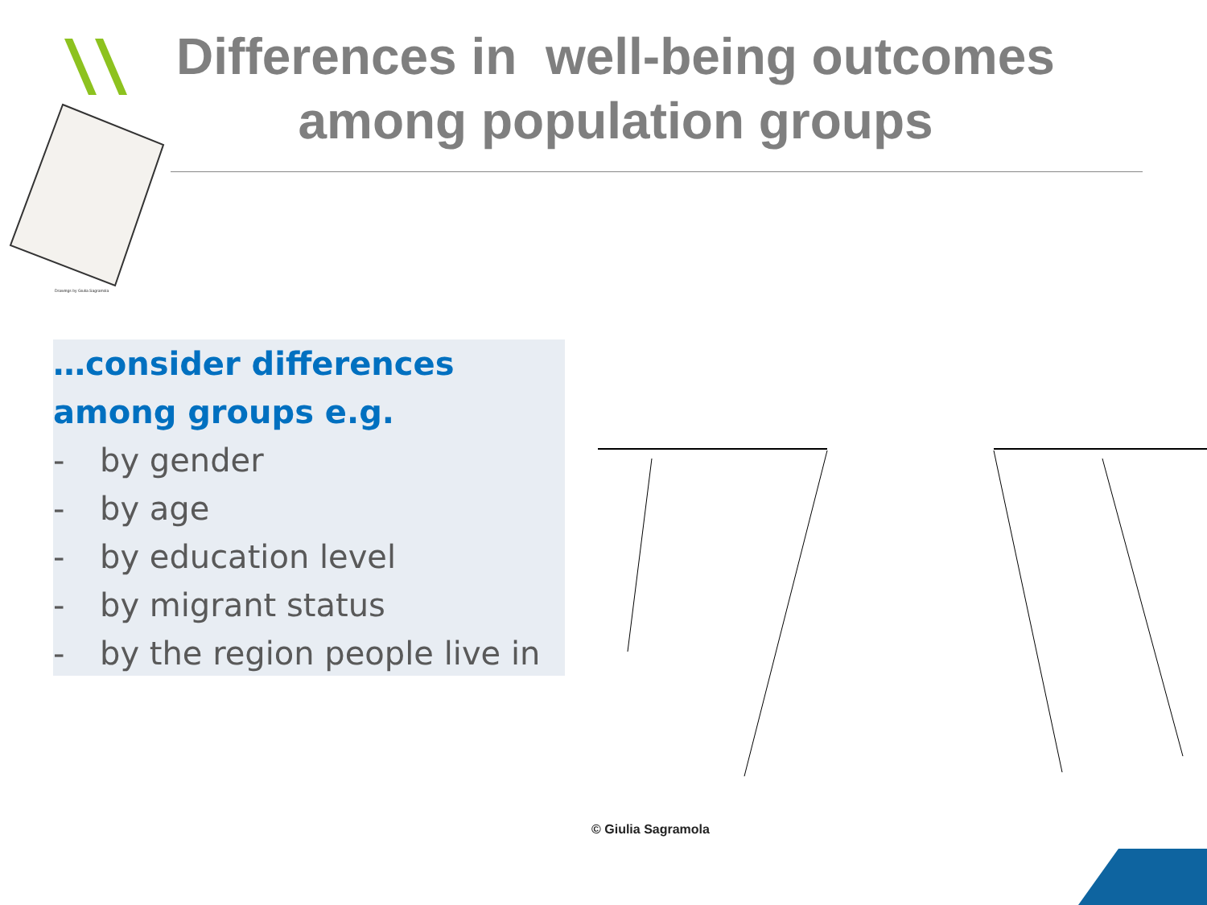Differences in well-being outcomes among population groups
Drawings by Giulia Sagramola
…consider differences among groups e.g.
- by gender
- by age
- by education level
- by migrant status
- by the region people live in
© Giulia Sagramola